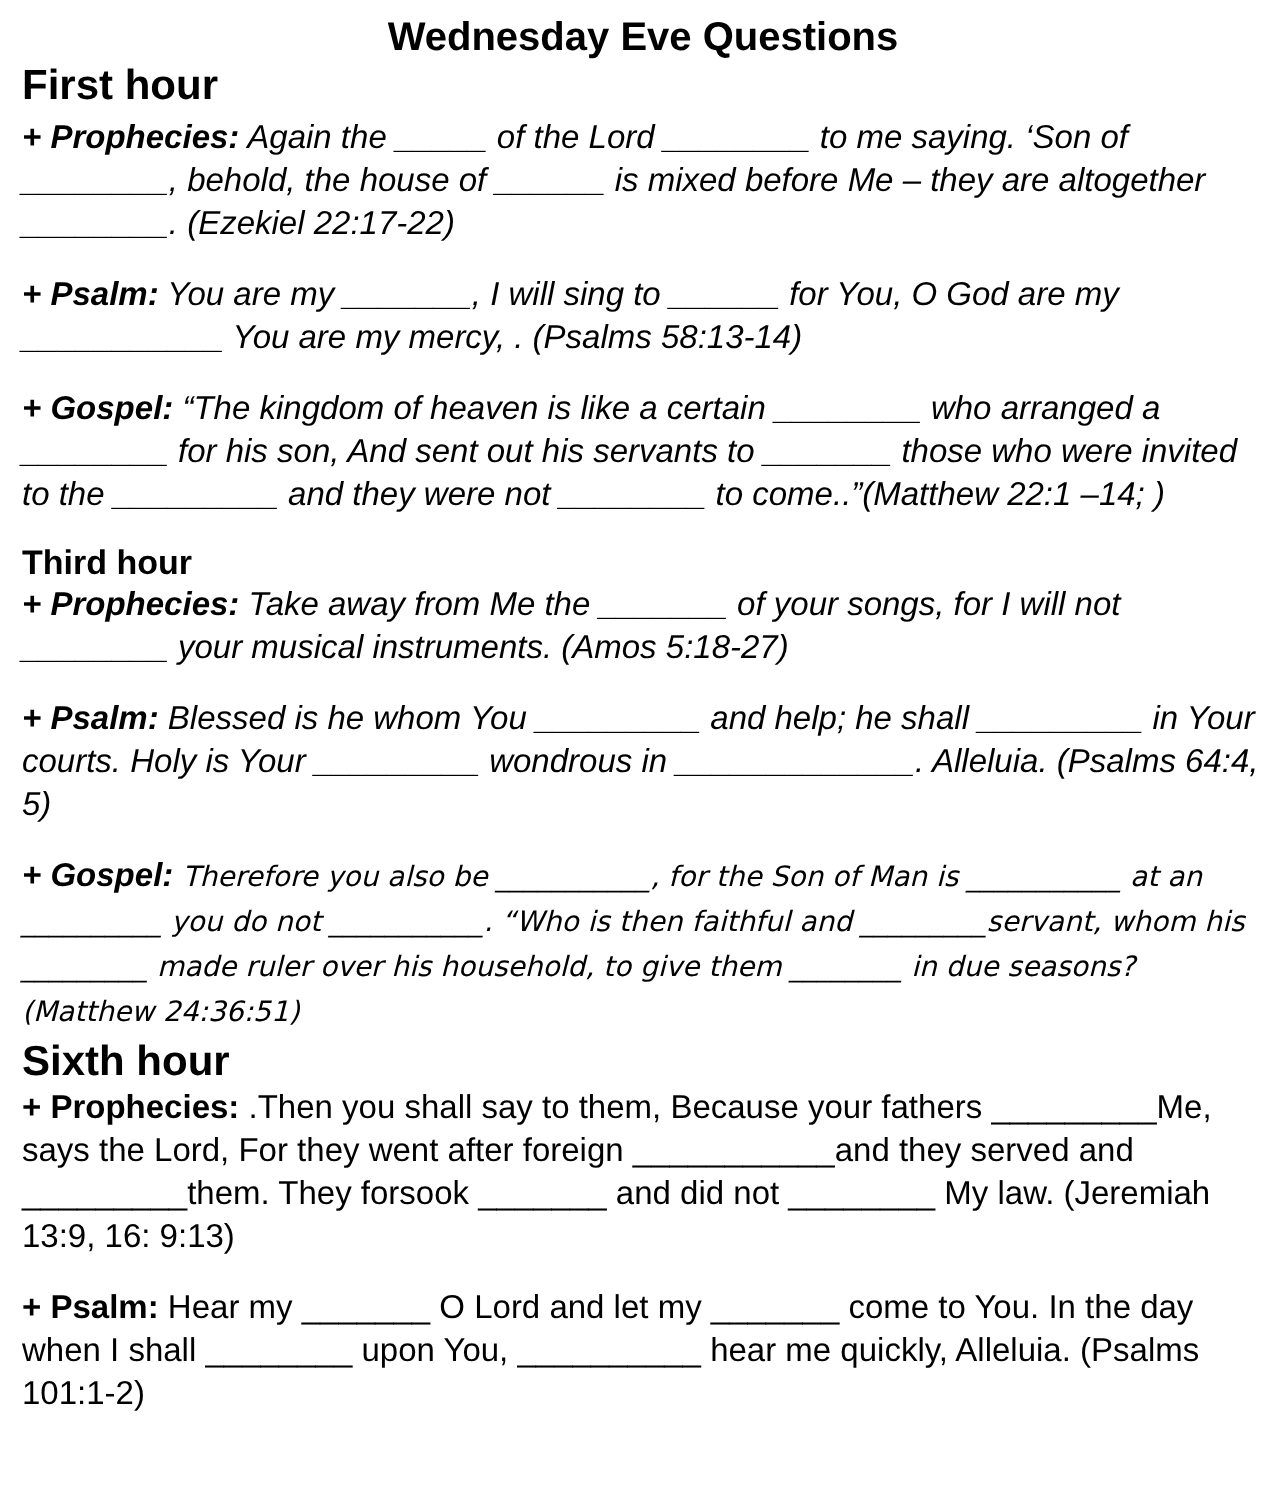Wednesday Eve Questions
First hour
+ Prophecies: Again the _____ of the Lord ________ to me saying. ‘Son of ________, behold, the house of ______ is mixed before Me – they are altogether ________. (Ezekiel 22:17-22)
+ Psalm: You are my _______, I will sing to ______ for You, O God are my ___________ You are my mercy, . (Psalms 58:13-14)
+ Gospel: “The kingdom of heaven is like a certain ________ who arranged a ________ for his son, And sent out his servants to _______ those who were invited to the _________ and they were not ________ to come..”(Matthew 22:1 –14; )
Third hour
+ Prophecies: Take away from Me the _______ of your songs, for I will not ________ your musical instruments. (Amos 5:18-27)
+ Psalm: Blessed is he whom You _________ and help; he shall _________ in Your courts. Holy is Your _________ wondrous in _____________. Alleluia. (Psalms 64:4, 5)
+ Gospel: Therefore you also be ___________, for the Son of Man is ___________ at an __________ you do not ___________. “Who is then faithful and _________servant, whom his _________ made ruler over his household, to give them ________ in due seasons? (Matthew 24:36:51)
Sixth hour
+ Prophecies: .Then you shall say to them, Because your fathers _________Me, says the Lord, For they went after foreign ___________and they served and _________them. They forsook _______ and did not ________ My law. (Jeremiah 13:9, 16: 9:13)
+ Psalm: Hear my _______ O Lord and let my _______ come to You. In the day when I shall ________ upon You, __________ hear me quickly, Alleluia. (Psalms 101:1-2)